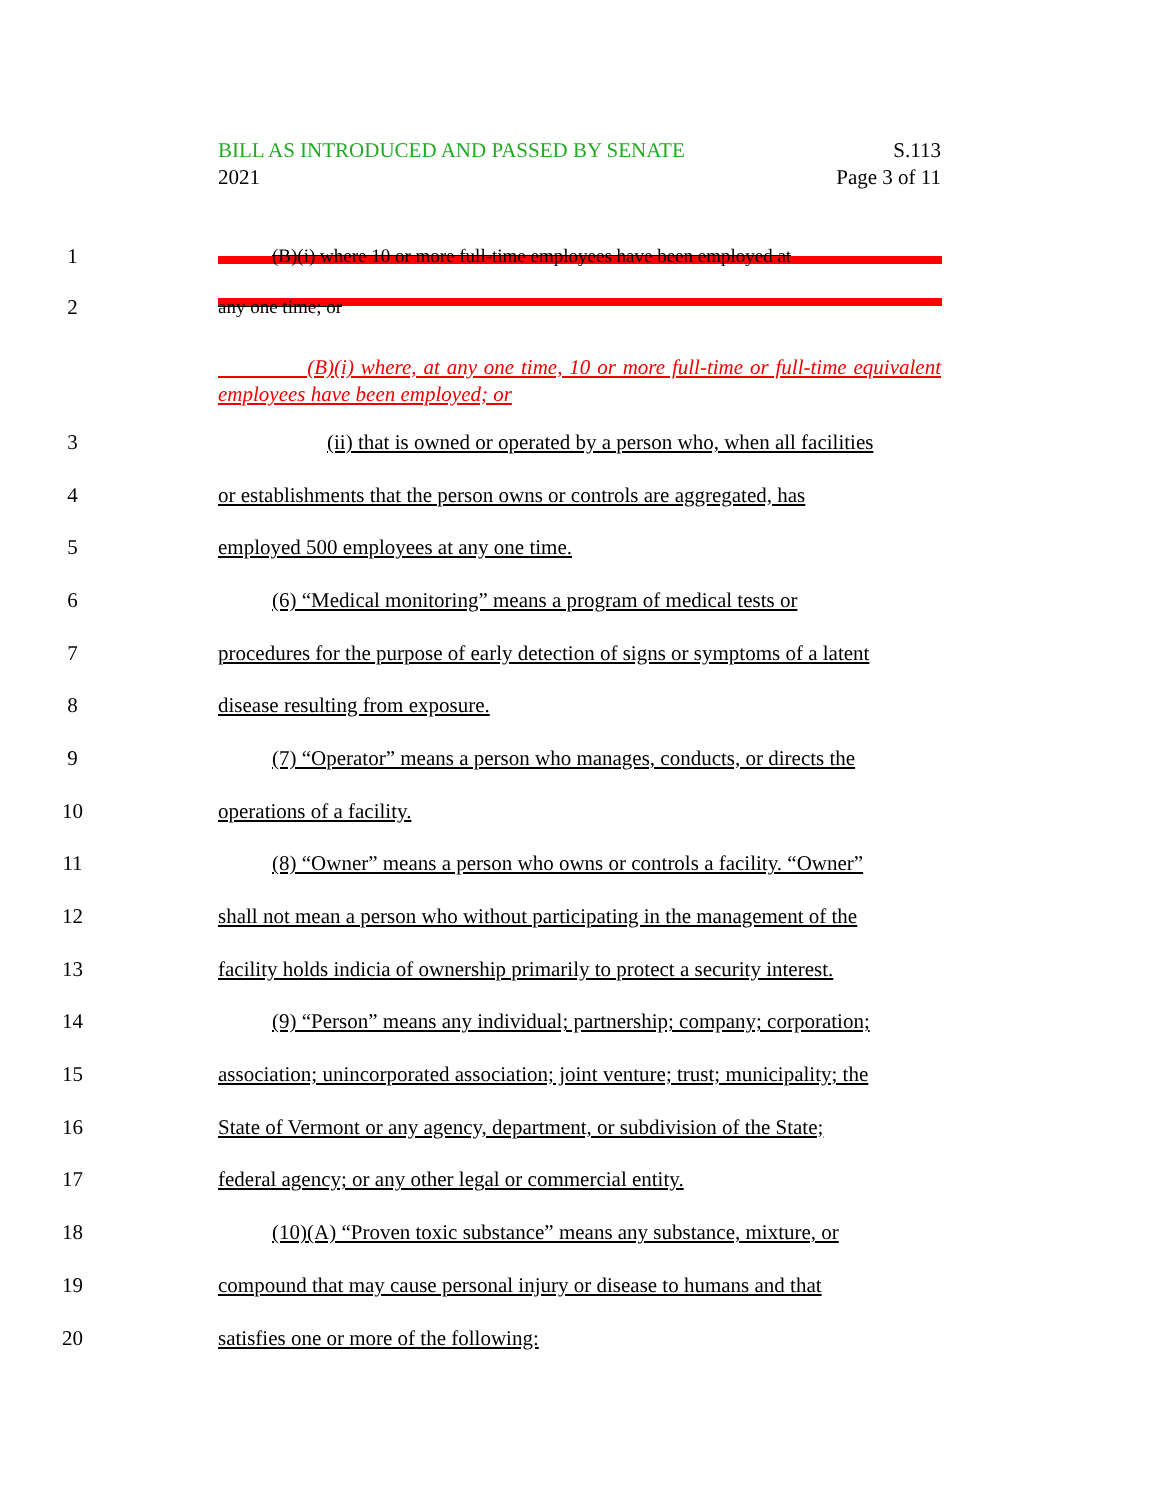BILL AS INTRODUCED AND PASSED BY SENATE
2021
S.113
Page 3 of 11
1
(B)(i) where 10 or more full-time employees have been employed at
2 any one time; or
(B)(i) where, at any one time, 10 or more full-time or full-time equivalent employees have been employed; or
3
(ii) that is owned or operated by a person who, when all facilities
4
or establishments that the person owns or controls are aggregated, has
5 employed 500 employees at any one time.
6
(6) “Medical monitoring” means a program of medical tests or
7
procedures for the purpose of early detection of signs or symptoms of a latent
8 disease resulting from exposure.
9
(7) “Operator” means a person who manages, conducts, or directs the
10 operations of a facility.
11
(8) “Owner” means a person who owns or controls a facility. “Owner”
12
shall not mean a person who without participating in the management of the
13
facility holds indicia of ownership primarily to protect a security interest.
14
(9) “Person” means any individual; partnership; company; corporation;
15
association; unincorporated association; joint venture; trust; municipality; the
16
State of Vermont or any agency, department, or subdivision of the State;
17 federal agency; or any other legal or commercial entity.
18
(10)(A) “Proven toxic substance” means any substance, mixture, or
19
compound that may cause personal injury or disease to humans and that
20 satisfies one or more of the following: